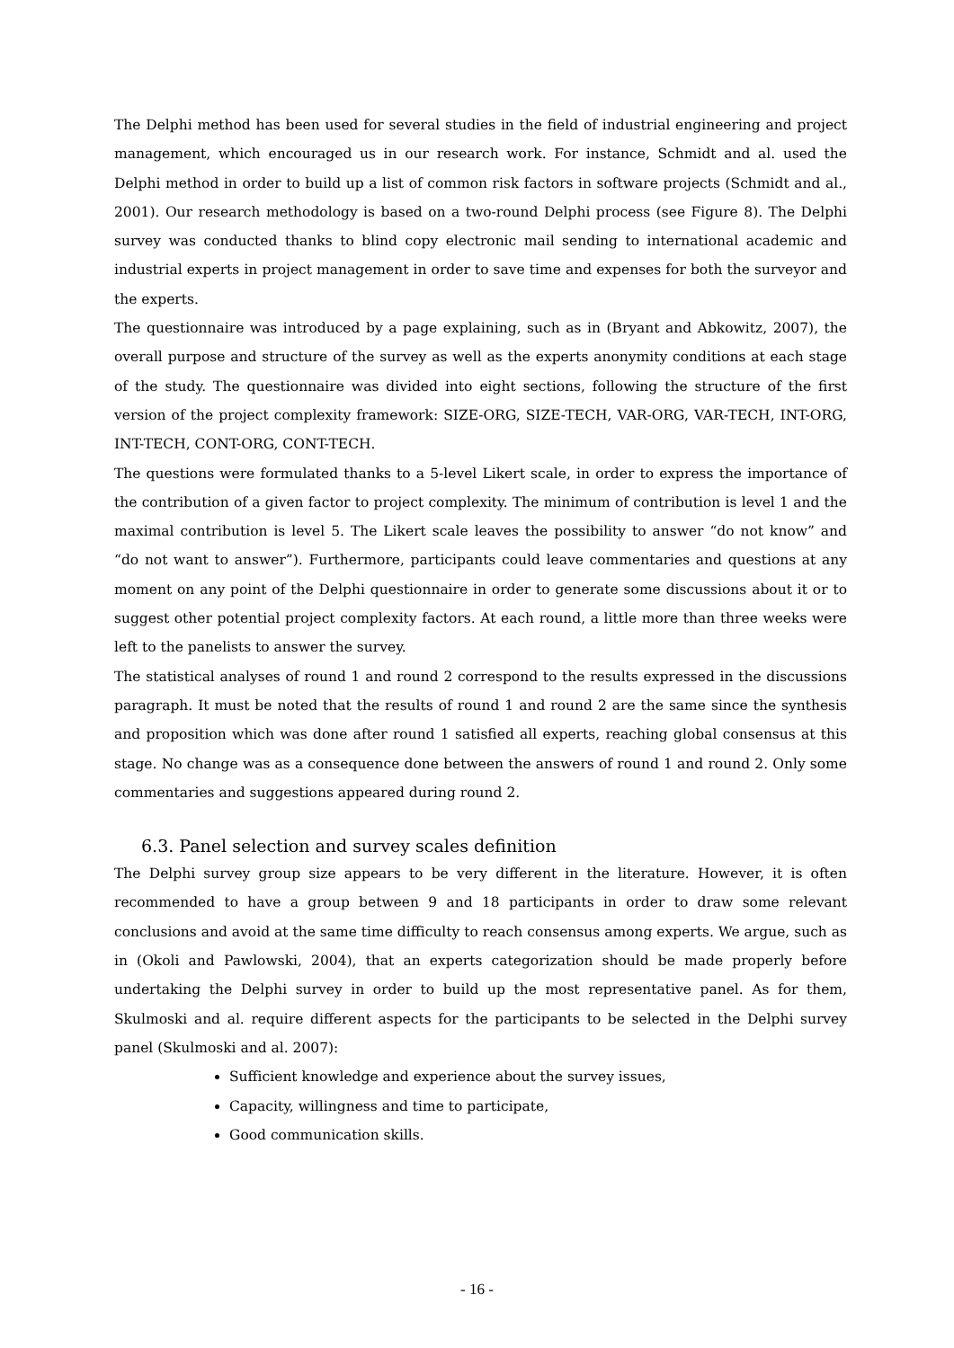The Delphi method has been used for several studies in the field of industrial engineering and project management, which encouraged us in our research work. For instance, Schmidt and al. used the Delphi method in order to build up a list of common risk factors in software projects (Schmidt and al., 2001). Our research methodology is based on a two-round Delphi process (see Figure 8). The Delphi survey was conducted thanks to blind copy electronic mail sending to international academic and industrial experts in project management in order to save time and expenses for both the surveyor and the experts.
The questionnaire was introduced by a page explaining, such as in (Bryant and Abkowitz, 2007), the overall purpose and structure of the survey as well as the experts anonymity conditions at each stage of the study. The questionnaire was divided into eight sections, following the structure of the first version of the project complexity framework: SIZE-ORG, SIZE-TECH, VAR-ORG, VAR-TECH, INT-ORG, INT-TECH, CONT-ORG, CONT-TECH.
The questions were formulated thanks to a 5-level Likert scale, in order to express the importance of the contribution of a given factor to project complexity. The minimum of contribution is level 1 and the maximal contribution is level 5. The Likert scale leaves the possibility to answer “do not know” and “do not want to answer”). Furthermore, participants could leave commentaries and questions at any moment on any point of the Delphi questionnaire in order to generate some discussions about it or to suggest other potential project complexity factors. At each round, a little more than three weeks were left to the panelists to answer the survey.
The statistical analyses of round 1 and round 2 correspond to the results expressed in the discussions paragraph. It must be noted that the results of round 1 and round 2 are the same since the synthesis and proposition which was done after round 1 satisfied all experts, reaching global consensus at this stage. No change was as a consequence done between the answers of round 1 and round 2. Only some commentaries and suggestions appeared during round 2.
6.3. Panel selection and survey scales definition
The Delphi survey group size appears to be very different in the literature. However, it is often recommended to have a group between 9 and 18 participants in order to draw some relevant conclusions and avoid at the same time difficulty to reach consensus among experts. We argue, such as in (Okoli and Pawlowski, 2004), that an experts categorization should be made properly before undertaking the Delphi survey in order to build up the most representative panel. As for them, Skulmoski and al. require different aspects for the participants to be selected in the Delphi survey panel (Skulmoski and al. 2007):
Sufficient knowledge and experience about the survey issues,
Capacity, willingness and time to participate,
Good communication skills.
- 16 -